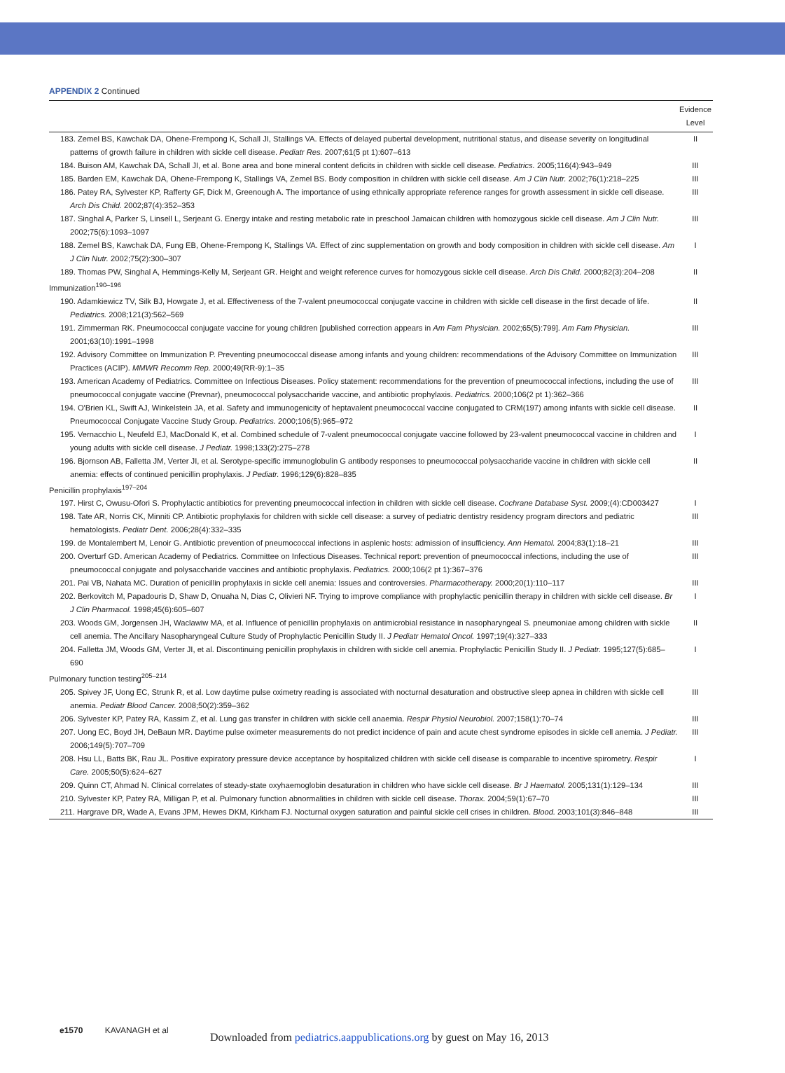APPENDIX 2 Continued
| | Evidence Level |
| --- | --- |
| 183. Zemel BS, Kawchak DA, Ohene-Frempong K, Schall JI, Stallings VA. Effects of delayed pubertal development, nutritional status, and disease severity on longitudinal patterns of growth failure in children with sickle cell disease. Pediatr Res. 2007;61(5 pt 1):607–613 | II |
| 184. Buison AM, Kawchak DA, Schall JI, et al. Bone area and bone mineral content deficits in children with sickle cell disease. Pediatrics. 2005;116(4):943–949 | III |
| 185. Barden EM, Kawchak DA, Ohene-Frempong K, Stallings VA, Zemel BS. Body composition in children with sickle cell disease. Am J Clin Nutr. 2002;76(1):218–225 | III |
| 186. Patey RA, Sylvester KP, Rafferty GF, Dick M, Greenough A. The importance of using ethnically appropriate reference ranges for growth assessment in sickle cell disease. Arch Dis Child. 2002;87(4):352–353 | III |
| 187. Singhal A, Parker S, Linsell L, Serjeant G. Energy intake and resting metabolic rate in preschool Jamaican children with homozygous sickle cell disease. Am J Clin Nutr. 2002;75(6):1093–1097 | III |
| 188. Zemel BS, Kawchak DA, Fung EB, Ohene-Frempong K, Stallings VA. Effect of zinc supplementation on growth and body composition in children with sickle cell disease. Am J Clin Nutr. 2002;75(2):300–307 | I |
| 189. Thomas PW, Singhal A, Hemmings-Kelly M, Serjeant GR. Height and weight reference curves for homozygous sickle cell disease. Arch Dis Child. 2000;82(3):204–208 | II |
| Immunization<sup>190–196</sup> | |
| 190. Adamkiewicz TV, Silk BJ, Howgate J, et al. Effectiveness of the 7-valent pneumococcal conjugate vaccine in children with sickle cell disease in the first decade of life. Pediatrics. 2008;121(3):562–569 | II |
| 191. Zimmerman RK. Pneumococcal conjugate vaccine for young children [published correction appears in Am Fam Physician. 2002;65(5):799]. Am Fam Physician. 2001;63(10):1991–1998 | III |
| 192. Advisory Committee on Immunization P. Preventing pneumococcal disease among infants and young children: recommendations of the Advisory Committee on Immunization Practices (ACIP). MMWR Recomm Rep. 2000;49(RR-9):1–35 | III |
| 193. American Academy of Pediatrics. Committee on Infectious Diseases. Policy statement: recommendations for the prevention of pneumococcal infections, including the use of pneumococcal conjugate vaccine (Prevnar), pneumococcal polysaccharide vaccine, and antibiotic prophylaxis. Pediatrics. 2000;106(2 pt 1):362–366 | III |
| 194. O'Brien KL, Swift AJ, Winkelstein JA, et al. Safety and immunogenicity of heptavalent pneumococcal vaccine conjugated to CRM(197) among infants with sickle cell disease. Pneumococcal Conjugate Vaccine Study Group. Pediatrics. 2000;106(5):965–972 | II |
| 195. Vernacchio L, Neufeld EJ, MacDonald K, et al. Combined schedule of 7-valent pneumococcal conjugate vaccine followed by 23-valent pneumococcal vaccine in children and young adults with sickle cell disease. J Pediatr. 1998;133(2):275–278 | I |
| 196. Bjornson AB, Falletta JM, Verter JI, et al. Serotype-specific immunoglobulin G antibody responses to pneumococcal polysaccharide vaccine in children with sickle cell anemia: effects of continued penicillin prophylaxis. J Pediatr. 1996;129(6):828–835 | II |
| Penicillin prophylaxis<sup>197–204</sup> | |
| 197. Hirst C, Owusu-Ofori S. Prophylactic antibiotics for preventing pneumococcal infection in children with sickle cell disease. Cochrane Database Syst. 2009;(4):CD003427 | I |
| 198. Tate AR, Norris CK, Minniti CP. Antibiotic prophylaxis for children with sickle cell disease: a survey of pediatric dentistry residency program directors and pediatric hematologists. Pediatr Dent. 2006;28(4):332–335 | III |
| 199. de Montalembert M, Lenoir G. Antibiotic prevention of pneumococcal infections in asplenic hosts: admission of insufficiency. Ann Hematol. 2004;83(1):18–21 | III |
| 200. Overturf GD. American Academy of Pediatrics. Committee on Infectious Diseases. Technical report: prevention of pneumococcal infections, including the use of pneumococcal conjugate and polysaccharide vaccines and antibiotic prophylaxis. Pediatrics. 2000;106(2 pt 1):367–376 | III |
| 201. Pai VB, Nahata MC. Duration of penicillin prophylaxis in sickle cell anemia: Issues and controversies. Pharmacotherapy. 2000;20(1):110–117 | III |
| 202. Berkovitch M, Papadouris D, Shaw D, Onuaha N, Dias C, Olivieri NF. Trying to improve compliance with prophylactic penicillin therapy in children with sickle cell disease. Br J Clin Pharmacol. 1998;45(6):605–607 | I |
| 203. Woods GM, Jorgensen JH, Waclawiw MA, et al. Influence of penicillin prophylaxis on antimicrobial resistance in nasopharyngeal S. pneumoniae among children with sickle cell anemia. The Ancillary Nasopharyngeal Culture Study of Prophylactic Penicillin Study II. J Pediatr Hematol Oncol. 1997;19(4):327–333 | II |
| 204. Falletta JM, Woods GM, Verter JI, et al. Discontinuing penicillin prophylaxis in children with sickle cell anemia. Prophylactic Penicillin Study II. J Pediatr. 1995;127(5):685–690 | I |
| Pulmonary function testing<sup>205–214</sup> | |
| 205. Spivey JF, Uong EC, Strunk R, et al. Low daytime pulse oximetry reading is associated with nocturnal desaturation and obstructive sleep apnea in children with sickle cell anemia. Pediatr Blood Cancer. 2008;50(2):359–362 | III |
| 206. Sylvester KP, Patey RA, Kassim Z, et al. Lung gas transfer in children with sickle cell anaemia. Respir Physiol Neurobiol. 2007;158(1):70–74 | III |
| 207. Uong EC, Boyd JH, DeBaun MR. Daytime pulse oximeter measurements do not predict incidence of pain and acute chest syndrome episodes in sickle cell anemia. J Pediatr. 2006;149(5):707–709 | III |
| 208. Hsu LL, Batts BK, Rau JL. Positive expiratory pressure device acceptance by hospitalized children with sickle cell disease is comparable to incentive spirometry. Respir Care. 2005;50(5):624–627 | I |
| 209. Quinn CT, Ahmad N. Clinical correlates of steady-state oxyhaemoglobin desaturation in children who have sickle cell disease. Br J Haematol. 2005;131(1):129–134 | III |
| 210. Sylvester KP, Patey RA, Milligan P, et al. Pulmonary function abnormalities in children with sickle cell disease. Thorax. 2004;59(1):67–70 | III |
| 211. Hargrave DR, Wade A, Evans JPM, Hewes DKM, Kirkham FJ. Nocturnal oxygen saturation and painful sickle cell crises in children. Blood. 2003;101(3):846–848 | III |
e1570 KAVANAGH et al
Downloaded from pediatrics.aappublications.org by guest on May 16, 2013